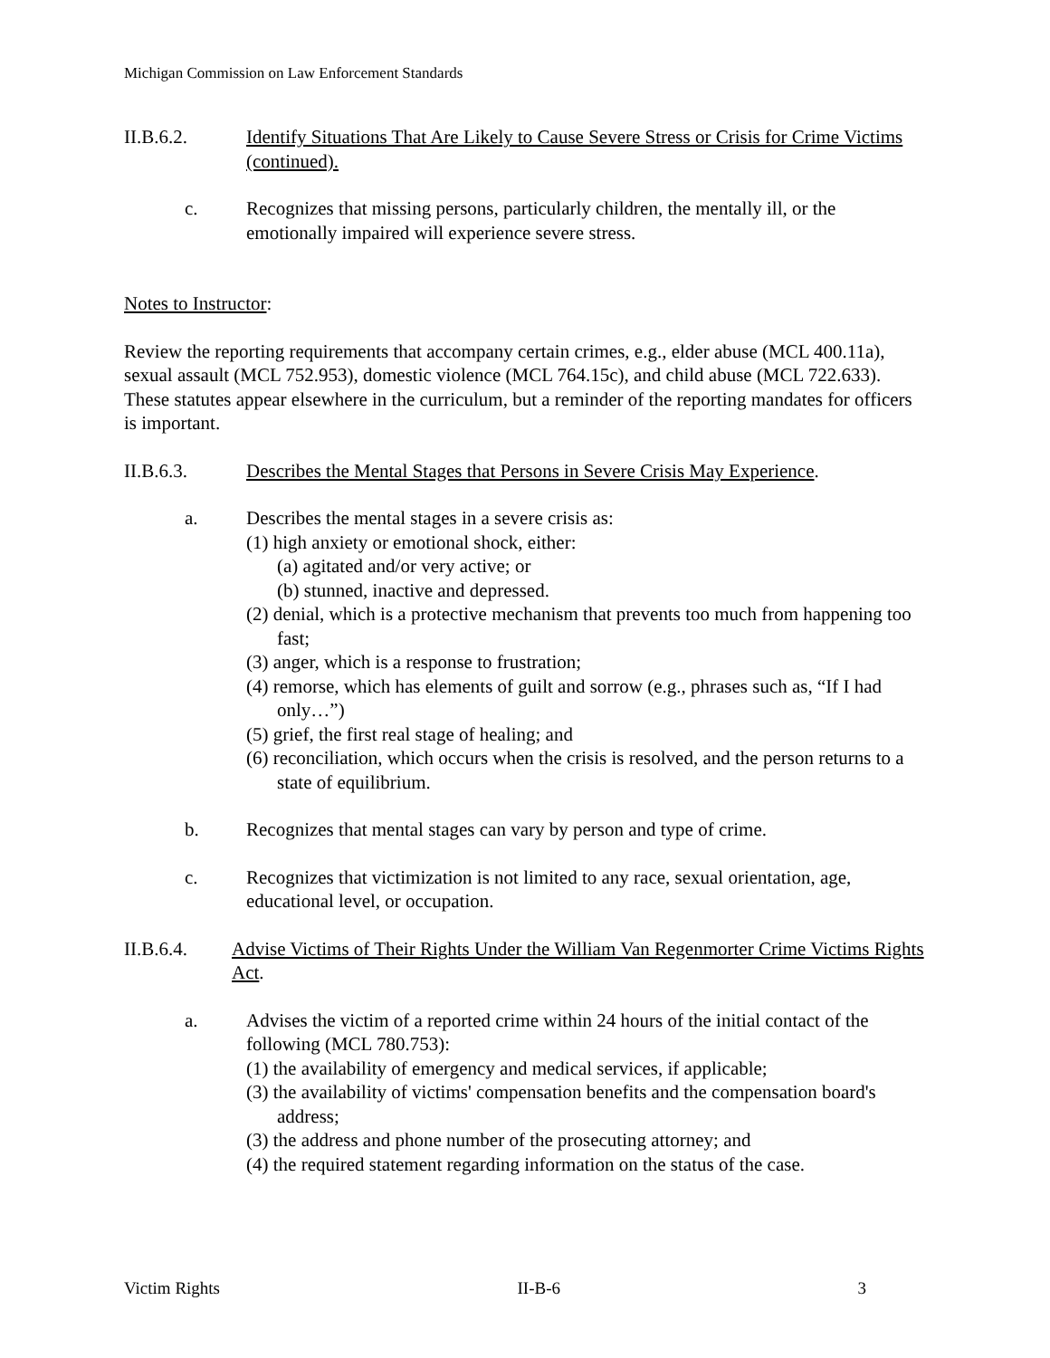Michigan Commission on Law Enforcement Standards
II.B.6.2. Identify Situations That Are Likely to Cause Severe Stress or Crisis for Crime Victims (continued).
c. Recognizes that missing persons, particularly children, the mentally ill, or the emotionally impaired will experience severe stress.
Notes to Instructor:
Review the reporting requirements that accompany certain crimes, e.g., elder abuse (MCL 400.11a), sexual assault (MCL 752.953), domestic violence (MCL 764.15c), and child abuse (MCL 722.633). These statutes appear elsewhere in the curriculum, but a reminder of the reporting mandates for officers is important.
II.B.6.3. Describes the Mental Stages that Persons in Severe Crisis May Experience.
a. Describes the mental stages in a severe crisis as:
(1) high anxiety or emotional shock, either:
(a) agitated and/or very active; or
(b) stunned, inactive and depressed.
(2) denial, which is a protective mechanism that prevents too much from happening too fast;
(3) anger, which is a response to frustration;
(4) remorse, which has elements of guilt and sorrow (e.g., phrases such as, “If I had only…”)
(5) grief, the first real stage of healing; and
(6) reconciliation, which occurs when the crisis is resolved, and the person returns to a state of equilibrium.
b. Recognizes that mental stages can vary by person and type of crime.
c. Recognizes that victimization is not limited to any race, sexual orientation, age, educational level, or occupation.
II.B.6.4. Advise Victims of Their Rights Under the William Van Regenmorter Crime Victims Rights Act.
a. Advises the victim of a reported crime within 24 hours of the initial contact of the following (MCL 780.753):
(1) the availability of emergency and medical services, if applicable;
(3) the availability of victims' compensation benefits and the compensation board's address;
(3) the address and phone number of the prosecuting attorney; and
(4) the required statement regarding information on the status of the case.
Victim Rights II-B-6 3